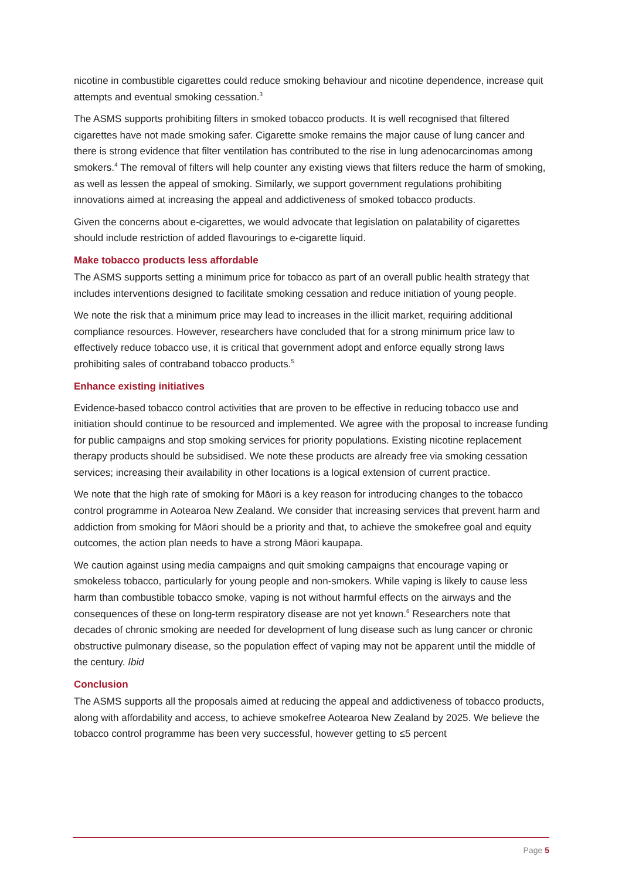nicotine in combustible cigarettes could reduce smoking behaviour and nicotine dependence, increase quit attempts and eventual smoking cessation.<sup>3</sup>
The ASMS supports prohibiting filters in smoked tobacco products. It is well recognised that filtered cigarettes have not made smoking safer. Cigarette smoke remains the major cause of lung cancer and there is strong evidence that filter ventilation has contributed to the rise in lung adenocarcinomas among smokers.<sup>4</sup> The removal of filters will help counter any existing views that filters reduce the harm of smoking, as well as lessen the appeal of smoking. Similarly, we support government regulations prohibiting innovations aimed at increasing the appeal and addictiveness of smoked tobacco products.
Given the concerns about e-cigarettes, we would advocate that legislation on palatability of cigarettes should include restriction of added flavourings to e-cigarette liquid.
Make tobacco products less affordable
The ASMS supports setting a minimum price for tobacco as part of an overall public health strategy that includes interventions designed to facilitate smoking cessation and reduce initiation of young people.
We note the risk that a minimum price may lead to increases in the illicit market, requiring additional compliance resources. However, researchers have concluded that for a strong minimum price law to effectively reduce tobacco use, it is critical that government adopt and enforce equally strong laws prohibiting sales of contraband tobacco products.<sup>5</sup>
Enhance existing initiatives
Evidence-based tobacco control activities that are proven to be effective in reducing tobacco use and initiation should continue to be resourced and implemented. We agree with the proposal to increase funding for public campaigns and stop smoking services for priority populations. Existing nicotine replacement therapy products should be subsidised. We note these products are already free via smoking cessation services; increasing their availability in other locations is a logical extension of current practice.
We note that the high rate of smoking for Māori is a key reason for introducing changes to the tobacco control programme in Aotearoa New Zealand. We consider that increasing services that prevent harm and addiction from smoking for Māori should be a priority and that, to achieve the smokefree goal and equity outcomes, the action plan needs to have a strong Māori kaupapa.
We caution against using media campaigns and quit smoking campaigns that encourage vaping or smokeless tobacco, particularly for young people and non-smokers. While vaping is likely to cause less harm than combustible tobacco smoke, vaping is not without harmful effects on the airways and the consequences of these on long-term respiratory disease are not yet known.<sup>6</sup> Researchers note that decades of chronic smoking are needed for development of lung disease such as lung cancer or chronic obstructive pulmonary disease, so the population effect of vaping may not be apparent until the middle of the century. Ibid
Conclusion
The ASMS supports all the proposals aimed at reducing the appeal and addictiveness of tobacco products, along with affordability and access, to achieve smokefree Aotearoa New Zealand by 2025. We believe the tobacco control programme has been very successful, however getting to ≤5 percent
Page 5